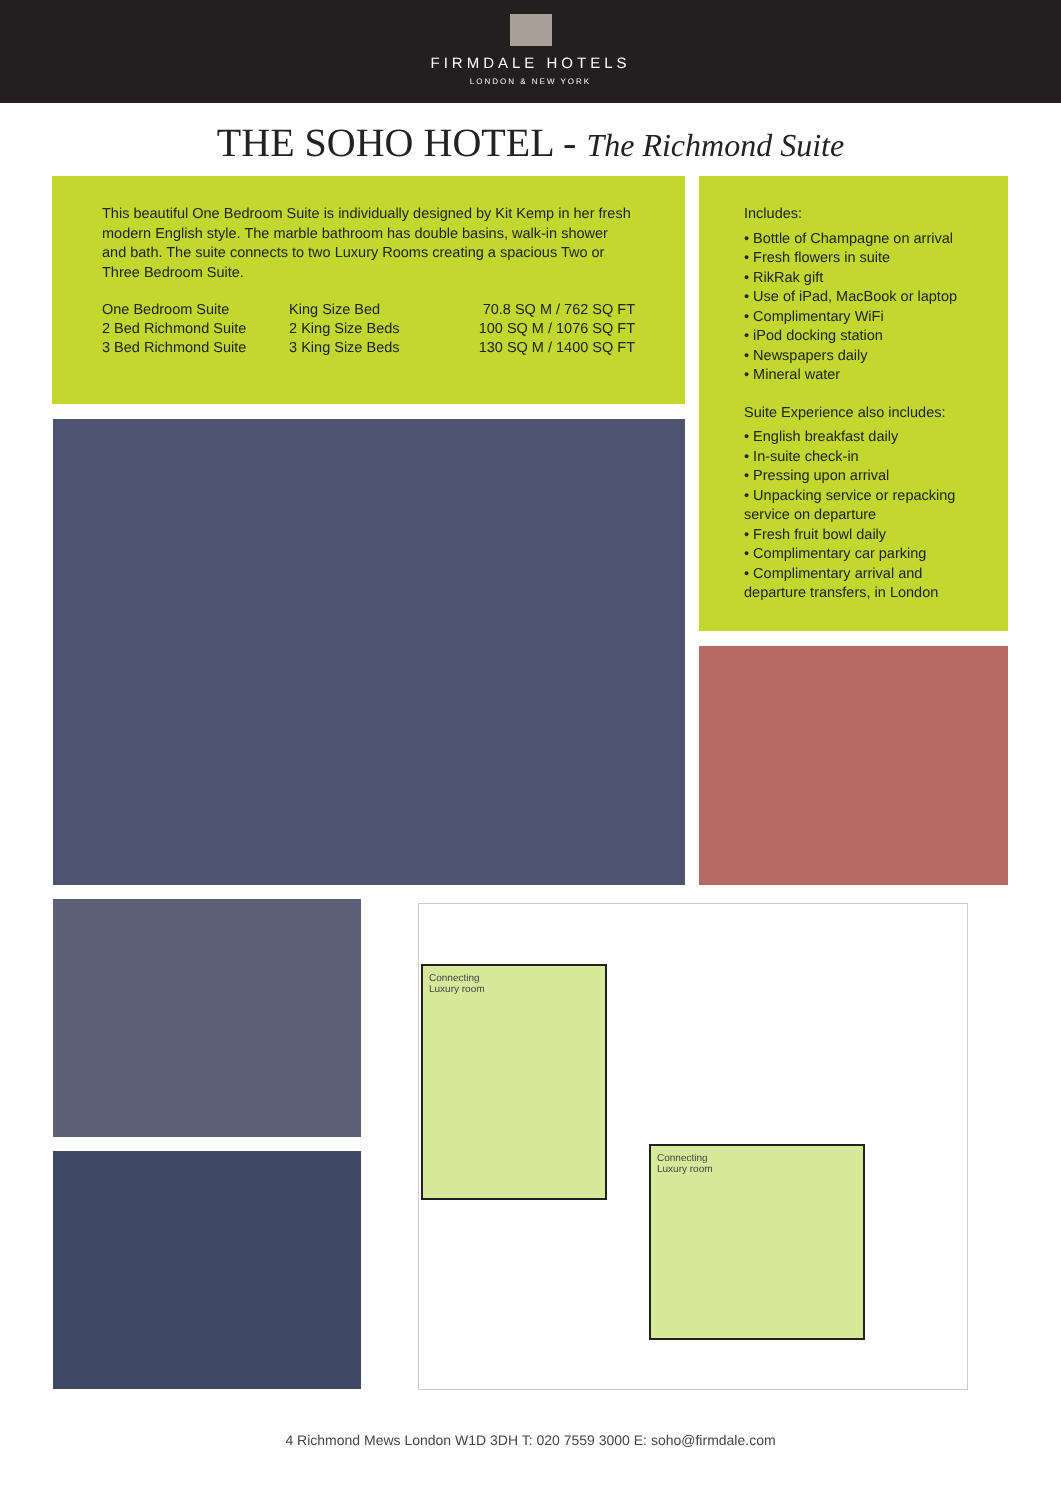FIRMDALE HOTELS
LONDON & NEW YORK
THE SOHO HOTEL - The Richmond Suite
This beautiful One Bedroom Suite is individually designed by Kit Kemp in her fresh modern English style. The marble bathroom has double basins, walk-in shower and bath. The suite connects to two Luxury Rooms creating a spacious Two or Three Bedroom Suite.
| One Bedroom Suite | King Size Bed | 70.8 SQ M / 762 SQ FT |
| 2 Bed Richmond Suite | 2 King Size Beds | 100 SQ M / 1076 SQ FT |
| 3 Bed Richmond Suite | 3 King Size Beds | 130 SQ M / 1400 SQ FT |
Includes:
• Bottle of Champagne on arrival
• Fresh flowers in suite
• RikRak gift
• Use of iPad, MacBook or laptop
• Complimentary WiFi
• iPod docking station
• Newspapers daily
• Mineral water
Suite Experience also includes:
• English breakfast daily
• In-suite check-in
• Pressing upon arrival
• Unpacking service or repacking service on departure
• Fresh fruit bowl daily
• Complimentary car parking
• Complimentary arrival and departure transfers, in London
Connecting
Luxury room
Connecting
Luxury room
4 Richmond Mews London W1D 3DH T: 020 7559 3000 E: soho@firmdale.com